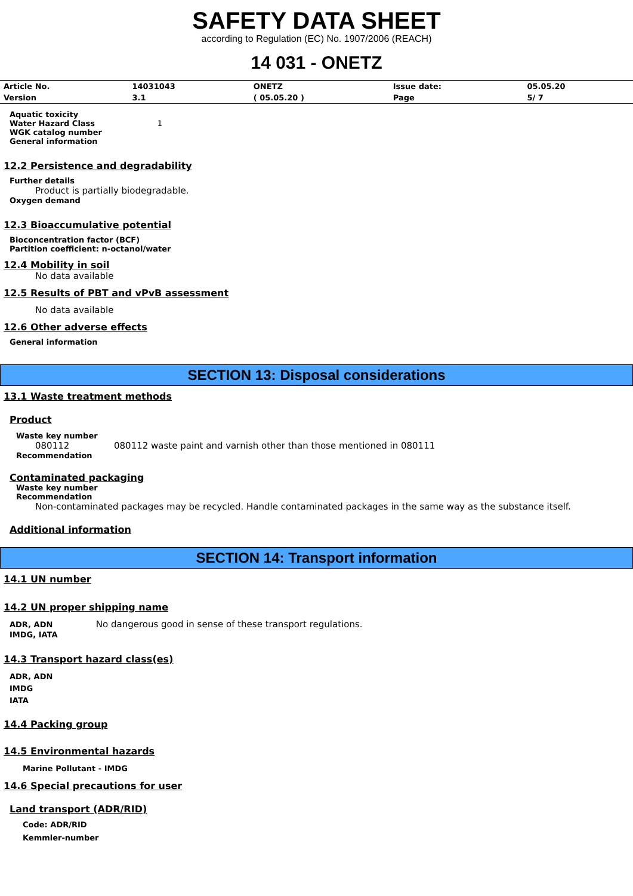SAFETY DATA SHEET
according to Regulation (EC) No. 1907/2006 (REACH)
14 031 - ONETZ
| Article No. | 14031043 | ONETZ | Issue date: | 05.05.20 |
| Version | 3.1 | ( 05.05.20 ) | Page | 5/ 7 |
Aquatic toxicity
Water Hazard Class 1
WGK catalog number
General information
12.2 Persistence and degradability
Further details
Product is partially biodegradable.
Oxygen demand
12.3 Bioaccumulative potential
Bioconcentration factor (BCF)
Partition coefficient: n-octanol/water
12.4 Mobility in soil
No data available
12.5 Results of PBT and vPvB assessment
No data available
12.6 Other adverse effects
General information
SECTION 13: Disposal considerations
13.1 Waste treatment methods
Product
Waste key number
080112 080112 waste paint and varnish other than those mentioned in 080111
Recommendation
Contaminated packaging
Waste key number
Recommendation
Non-contaminated packages may be recycled. Handle contaminated packages in the same way as the substance itself.
Additional information
SECTION 14: Transport information
14.1 UN number
14.2 UN proper shipping name
ADR, ADN No dangerous good in sense of these transport regulations.
IMDG, IATA
14.3 Transport hazard class(es)
ADR, ADN
IMDG
IATA
14.4 Packing group
14.5 Environmental hazards
Marine Pollutant - IMDG
14.6 Special precautions for user
Land transport (ADR/RID)
Code: ADR/RID
Kemmler-number